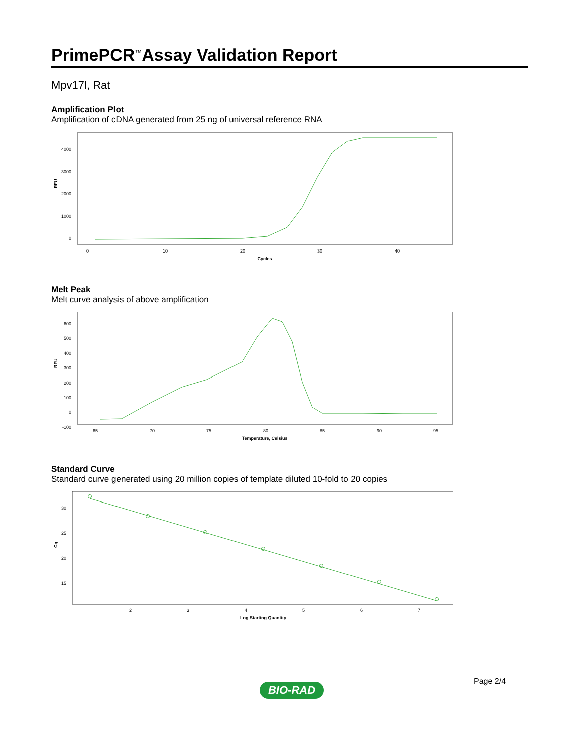PrimePCR<sup>™</sup>Assay Validation Report
Mpv17l, Rat
Amplification Plot
Amplification of cDNA generated from 25 ng of universal reference RNA
4000
3000
2000
1000
0
0
10
20
30
40
Cycles
RFU
Melt Peak
Melt curve analysis of above amplification
600
500
400
300
200
100
0
-100
65
70
75
80
85
90
95
Temperature, Celsius
RFU
Standard Curve
Standard curve generated using 20 million copies of template diluted 10-fold to 20 copies
30
25
20
15
2
3
4
5
6
7
Log Starting Quantity
Cq
Page 2/4
BIO-RAD